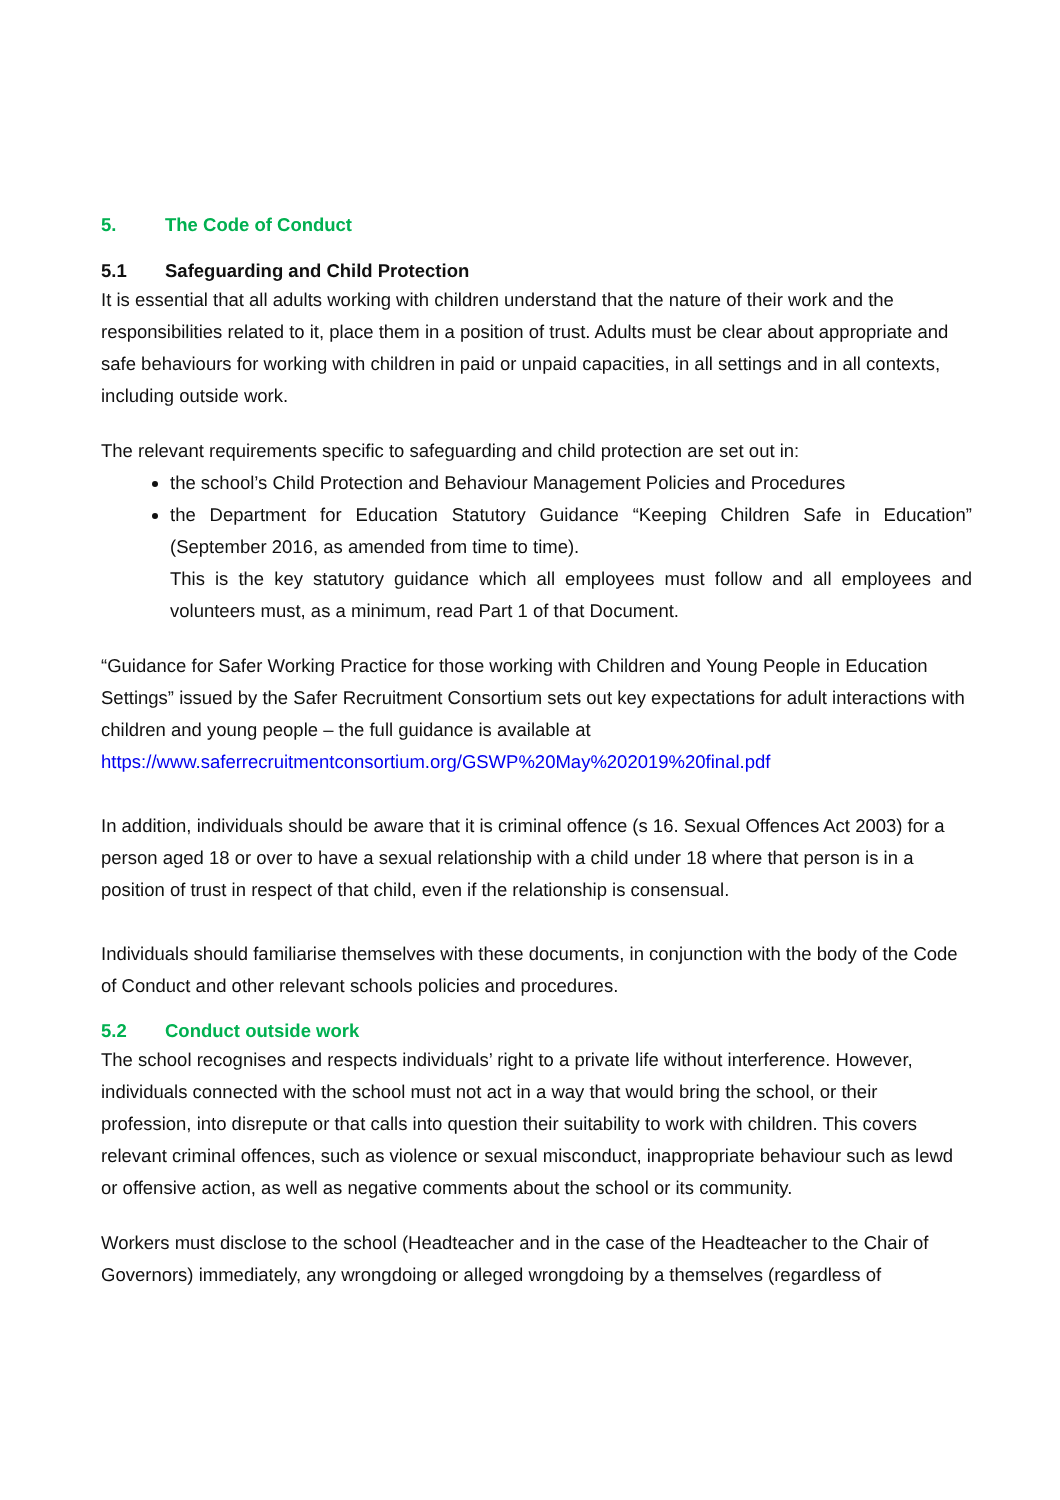5. The Code of Conduct
5.1 Safeguarding and Child Protection
It is essential that all adults working with children understand that the nature of their work and the responsibilities related to it, place them in a position of trust. Adults must be clear about appropriate and safe behaviours for working with children in paid or unpaid capacities, in all settings and in all contexts, including outside work.
The relevant requirements specific to safeguarding and child protection are set out in:
the school’s Child Protection and Behaviour Management Policies and Procedures
the Department for Education Statutory Guidance “Keeping Children Safe in Education” (September 2016, as amended from time to time).
This is the key statutory guidance which all employees must follow and all employees and volunteers must, as a minimum, read Part 1 of that Document.
“Guidance for Safer Working Practice for those working with Children and Young People in Education Settings” issued by the Safer Recruitment Consortium sets out key expectations for adult interactions with children and young people – the full guidance is available at
https://www.saferrecruitmentconsortium.org/GSWP%20May%202019%20final.pdf
In addition, individuals should be aware that it is criminal offence (s 16. Sexual Offences Act 2003) for a person aged 18 or over to have a sexual relationship with a child under 18 where that person is in a position of trust in respect of that child, even if the relationship is consensual.
Individuals should familiarise themselves with these documents, in conjunction with the body of the Code of Conduct and other relevant schools policies and procedures.
5.2 Conduct outside work
The school recognises and respects individuals’ right to a private life without interference. However, individuals connected with the school must not act in a way that would bring the school, or their profession, into disrepute or that calls into question their suitability to work with children. This covers relevant criminal offences, such as violence or sexual misconduct, inappropriate behaviour such as lewd or offensive action, as well as negative comments about the school or its community.
Workers must disclose to the school (Headteacher and in the case of the Headteacher to the Chair of Governors) immediately, any wrongdoing or alleged wrongdoing by a themselves (regardless of